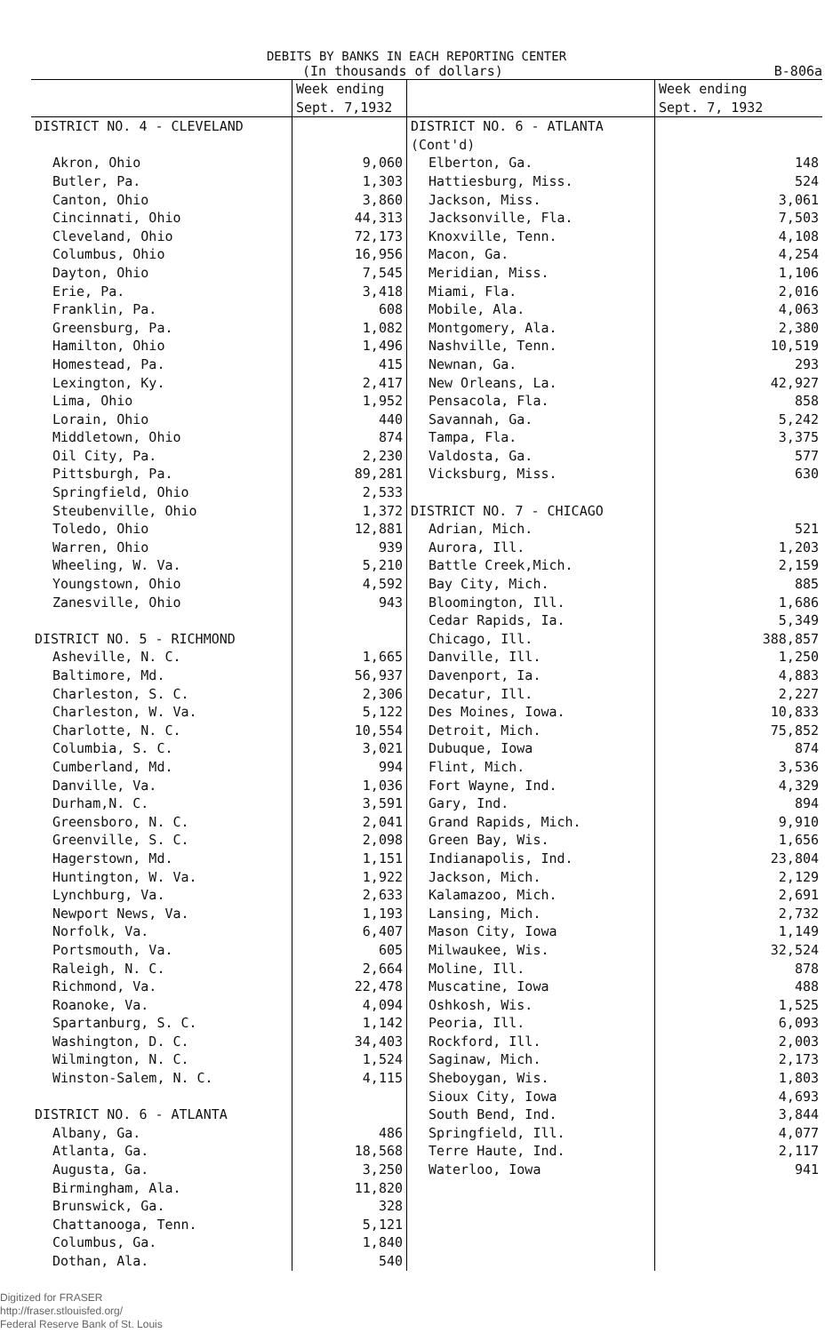DEBITS BY BANKS IN EACH REPORTING CENTER
(In thousands of dollars) B-806a
| | Week ending Sept. 7,1932 | | Week ending Sept. 7, 1932 |
| --- | --- | --- | --- |
| DISTRICT NO. 4 - CLEVELAND | | DISTRICT NO. 6 - ATLANTA (Cont'd) | |
| Akron, Ohio | 9,060 | Elberton, Ga. | 148 |
| Butler, Pa. | 1,303 | Hattiesburg, Miss. | 524 |
| Canton, Ohio | 3,860 | Jackson, Miss. | 3,061 |
| Cincinnati, Ohio | 44,313 | Jacksonville, Fla. | 7,503 |
| Cleveland, Ohio | 72,173 | Knoxville, Tenn. | 4,108 |
| Columbus, Ohio | 16,956 | Macon, Ga. | 4,254 |
| Dayton, Ohio | 7,545 | Meridian, Miss. | 1,106 |
| Erie, Pa. | 3,418 | Miami, Fla. | 2,016 |
| Franklin, Pa. | 608 | Mobile, Ala. | 4,063 |
| Greensburg, Pa. | 1,082 | Montgomery, Ala. | 2,380 |
| Hamilton, Ohio | 1,496 | Nashville, Tenn. | 10,519 |
| Homestead, Pa. | 415 | Newnan, Ga. | 293 |
| Lexington, Ky. | 2,417 | New Orleans, La. | 42,927 |
| Lima, Ohio | 1,952 | Pensacola, Fla. | 858 |
| Lorain, Ohio | 440 | Savannah, Ga. | 5,242 |
| Middletown, Ohio | 874 | Tampa, Fla. | 3,375 |
| Oil City, Pa. | 2,230 | Valdosta, Ga. | 577 |
| Pittsburgh, Pa. | 89,281 | Vicksburg, Miss. | 630 |
| Springfield, Ohio | 2,533 | | |
| Steubenville, Ohio | 1,372 | DISTRICT NO. 7 - CHICAGO | |
| Toledo, Ohio | 12,881 | Adrian, Mich. | 521 |
| Warren, Ohio | 939 | Aurora, Ill. | 1,203 |
| Wheeling, W. Va. | 5,210 | Battle Creek,Mich. | 2,159 |
| Youngstown, Ohio | 4,592 | Bay City, Mich. | 885 |
| Zanesville, Ohio | 943 | Bloomington, Ill. | 1,686 |
| | | Cedar Rapids, Ia. | 5,349 |
| DISTRICT NO. 5 - RICHMOND | | Chicago, Ill. | 388,857 |
| Asheville, N. C. | 1,665 | Danville, Ill. | 1,250 |
| Baltimore, Md. | 56,937 | Davenport, Ia. | 4,883 |
| Charleston, S. C. | 2,306 | Decatur, Ill. | 2,227 |
| Charleston, W. Va. | 5,122 | Des Moines, Iowa. | 10,833 |
| Charlotte, N. C. | 10,554 | Detroit, Mich. | 75,852 |
| Columbia, S. C. | 3,021 | Dubuque, Iowa | 874 |
| Cumberland, Md. | 994 | Flint, Mich. | 3,536 |
| Danville, Va. | 1,036 | Fort Wayne, Ind. | 4,329 |
| Durham,N. C. | 3,591 | Gary, Ind. | 894 |
| Greensboro, N. C. | 2,041 | Grand Rapids, Mich. | 9,910 |
| Greenville, S. C. | 2,098 | Green Bay, Wis. | 1,656 |
| Hagerstown, Md. | 1,151 | Indianapolis, Ind. | 23,804 |
| Huntington, W. Va. | 1,922 | Jackson, Mich. | 2,129 |
| Lynchburg, Va. | 2,633 | Kalamazoo, Mich. | 2,691 |
| Newport News, Va. | 1,193 | Lansing, Mich. | 2,732 |
| Norfolk, Va. | 6,407 | Mason City, Iowa | 1,149 |
| Portsmouth, Va. | 605 | Milwaukee, Wis. | 32,524 |
| Raleigh, N. C. | 2,664 | Moline, Ill. | 878 |
| Richmond, Va. | 22,478 | Muscatine, Iowa | 488 |
| Roanoke, Va. | 4,094 | Oshkosh, Wis. | 1,525 |
| Spartanburg, S. C. | 1,142 | Peoria, Ill. | 6,093 |
| Washington, D. C. | 34,403 | Rockford, Ill. | 2,003 |
| Wilmington, N. C. | 1,524 | Saginaw, Mich. | 2,173 |
| Winston-Salem, N. C. | 4,115 | Sheboygan, Wis. | 1,803 |
| | | Sioux City, Iowa | 4,693 |
| DISTRICT NO. 6 - ATLANTA | | South Bend, Ind. | 3,844 |
| Albany, Ga. | 486 | Springfield, Ill. | 4,077 |
| Atlanta, Ga. | 18,568 | Terre Haute, Ind. | 2,117 |
| Augusta, Ga. | 3,250 | Waterloo, Iowa | 941 |
| Birmingham, Ala. | 11,820 | | |
| Brunswick, Ga. | 328 | | |
| Chattanooga, Tenn. | 5,121 | | |
| Columbus, Ga. | 1,840 | | |
| Dothan, Ala. | 540 | | |
Digitized for FRASER
http://fraser.stlouisfed.org/
Federal Reserve Bank of St. Louis